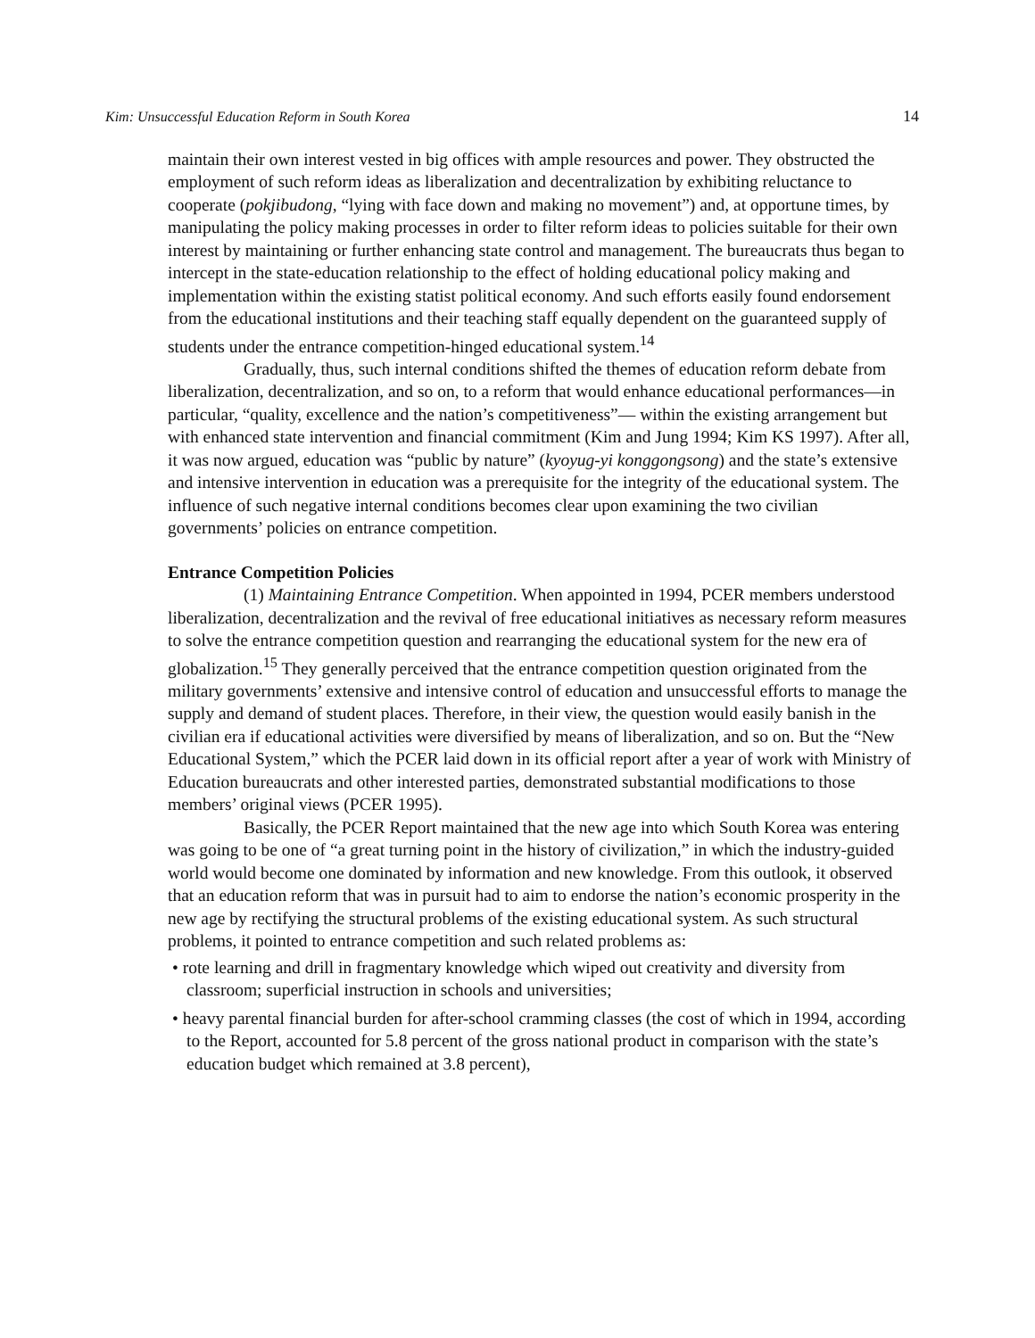Kim: Unsuccessful Education Reform in South Korea 14
maintain their own interest vested in big offices with ample resources and power. They obstructed the employment of such reform ideas as liberalization and decentralization by exhibiting reluctance to cooperate (pokjibudong, “lying with face down and making no movement”) and, at opportune times, by manipulating the policy making processes in order to filter reform ideas to policies suitable for their own interest by maintaining or further enhancing state control and management. The bureaucrats thus began to intercept in the state-education relationship to the effect of holding educational policy making and implementation within the existing statist political economy. And such efforts easily found endorsement from the educational institutions and their teaching staff equally dependent on the guaranteed supply of students under the entrance competition-hinged educational system.<sup>14</sup>
Gradually, thus, such internal conditions shifted the themes of education reform debate from liberalization, decentralization, and so on, to a reform that would enhance educational performances—in particular, “quality, excellence and the nation’s competitiveness”— within the existing arrangement but with enhanced state intervention and financial commitment (Kim and Jung 1994; Kim KS 1997). After all, it was now argued, education was “public by nature” (kyoyug-yi konggongsong) and the state’s extensive and intensive intervention in education was a prerequisite for the integrity of the educational system. The influence of such negative internal conditions becomes clear upon examining the two civilian governments’ policies on entrance competition.
Entrance Competition Policies
(1) Maintaining Entrance Competition. When appointed in 1994, PCER members understood liberalization, decentralization and the revival of free educational initiatives as necessary reform measures to solve the entrance competition question and rearranging the educational system for the new era of globalization.<sup>15</sup> They generally perceived that the entrance competition question originated from the military governments’ extensive and intensive control of education and unsuccessful efforts to manage the supply and demand of student places. Therefore, in their view, the question would easily banish in the civilian era if educational activities were diversified by means of liberalization, and so on. But the “New Educational System,” which the PCER laid down in its official report after a year of work with Ministry of Education bureaucrats and other interested parties, demonstrated substantial modifications to those members’ original views (PCER 1995).
Basically, the PCER Report maintained that the new age into which South Korea was entering was going to be one of “a great turning point in the history of civilization,” in which the industry-guided world would become one dominated by information and new knowledge. From this outlook, it observed that an education reform that was in pursuit had to aim to endorse the nation’s economic prosperity in the new age by rectifying the structural problems of the existing educational system. As such structural problems, it pointed to entrance competition and such related problems as:
• rote learning and drill in fragmentary knowledge which wiped out creativity and diversity from classroom; superficial instruction in schools and universities;
• heavy parental financial burden for after-school cramming classes (the cost of which in 1994, according to the Report, accounted for 5.8 percent of the gross national product in comparison with the state’s education budget which remained at 3.8 percent),